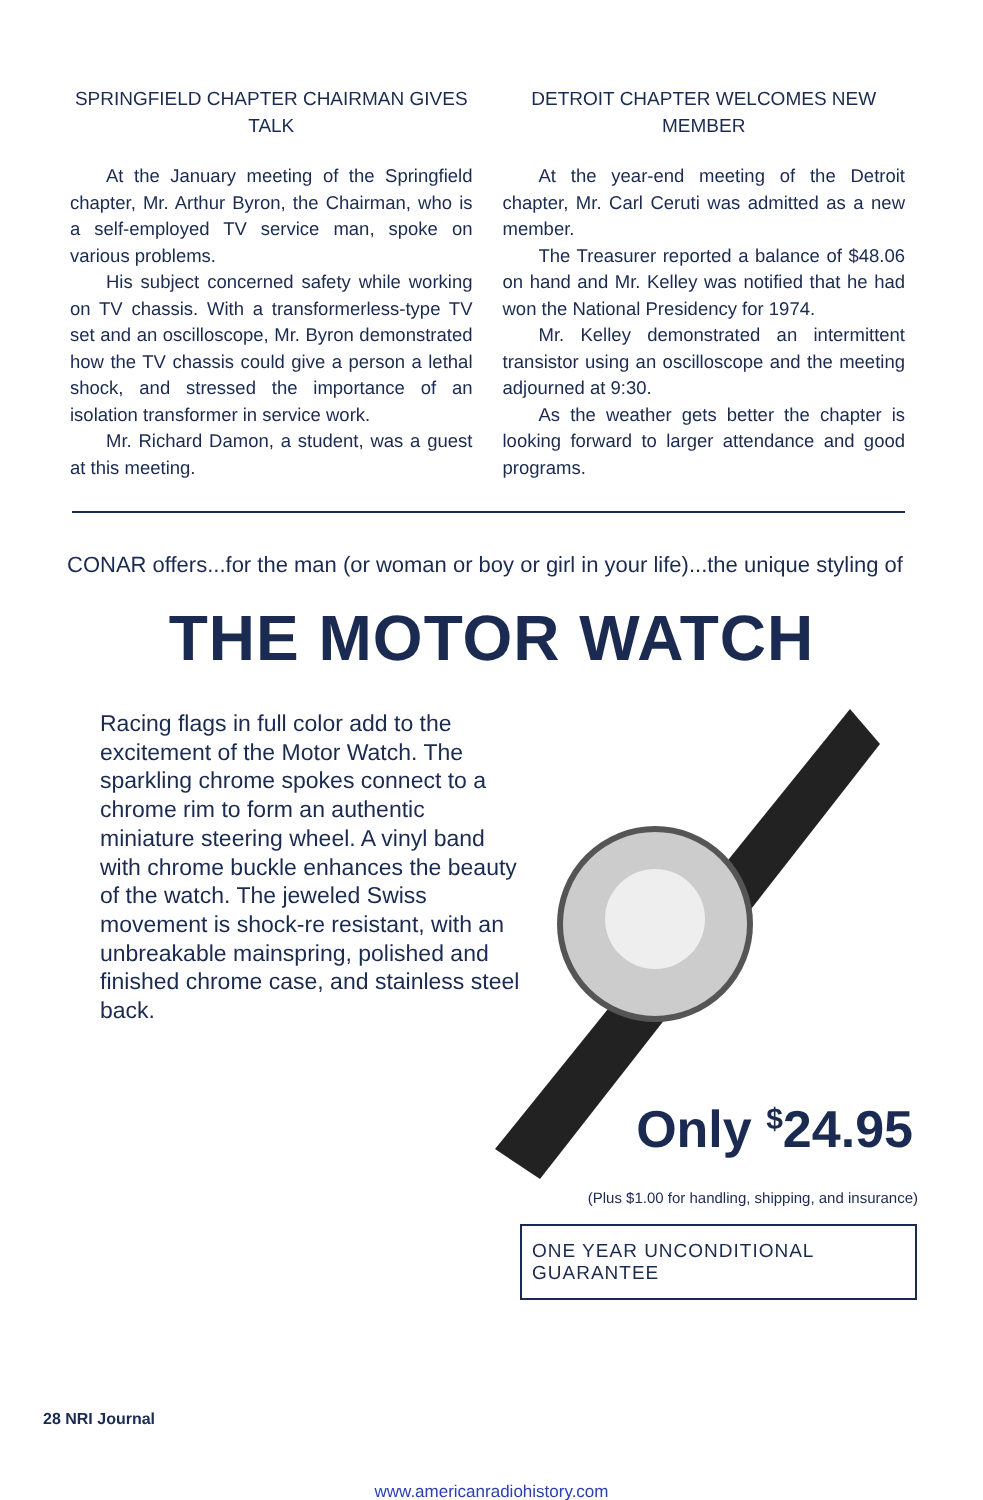SPRINGFIELD CHAPTER CHAIRMAN GIVES TALK
At the January meeting of the Springfield chapter, Mr. Arthur Byron, the Chairman, who is a self-employed TV service man, spoke on various problems.
His subject concerned safety while working on TV chassis. With a transformerless-type TV set and an oscilloscope, Mr. Byron demonstrated how the TV chassis could give a person a lethal shock, and stressed the importance of an isolation transformer in service work.
Mr. Richard Damon, a student, was a guest at this meeting.
DETROIT CHAPTER WELCOMES NEW MEMBER
At the year-end meeting of the Detroit chapter, Mr. Carl Ceruti was admitted as a new member.
The Treasurer reported a balance of $48.06 on hand and Mr. Kelley was notified that he had won the National Presidency for 1974.
Mr. Kelley demonstrated an intermittent transistor using an oscilloscope and the meeting adjourned at 9:30.
As the weather gets better the chapter is looking forward to larger attendance and good programs.
CONAR offers...for the man (or woman or boy or girl in your life)...the unique styling of
THE MOTOR WATCH
Racing flags in full color add to the excitement of the Motor Watch. The sparkling chrome spokes connect to a chrome rim to form an authentic miniature steering wheel. A vinyl band with chrome buckle enhances the beauty of the watch. The jeweled Swiss movement is shock-re resistant, with an unbreakable mainspring, polished and finished chrome case, and stainless steel back.
Only <sup>$</sup>24.95
(Plus $1.00 for handling, shipping, and insurance)
ONE YEAR UNCONDITIONAL GUARANTEE
28 NRI Journal
www.americanradiohistory.com